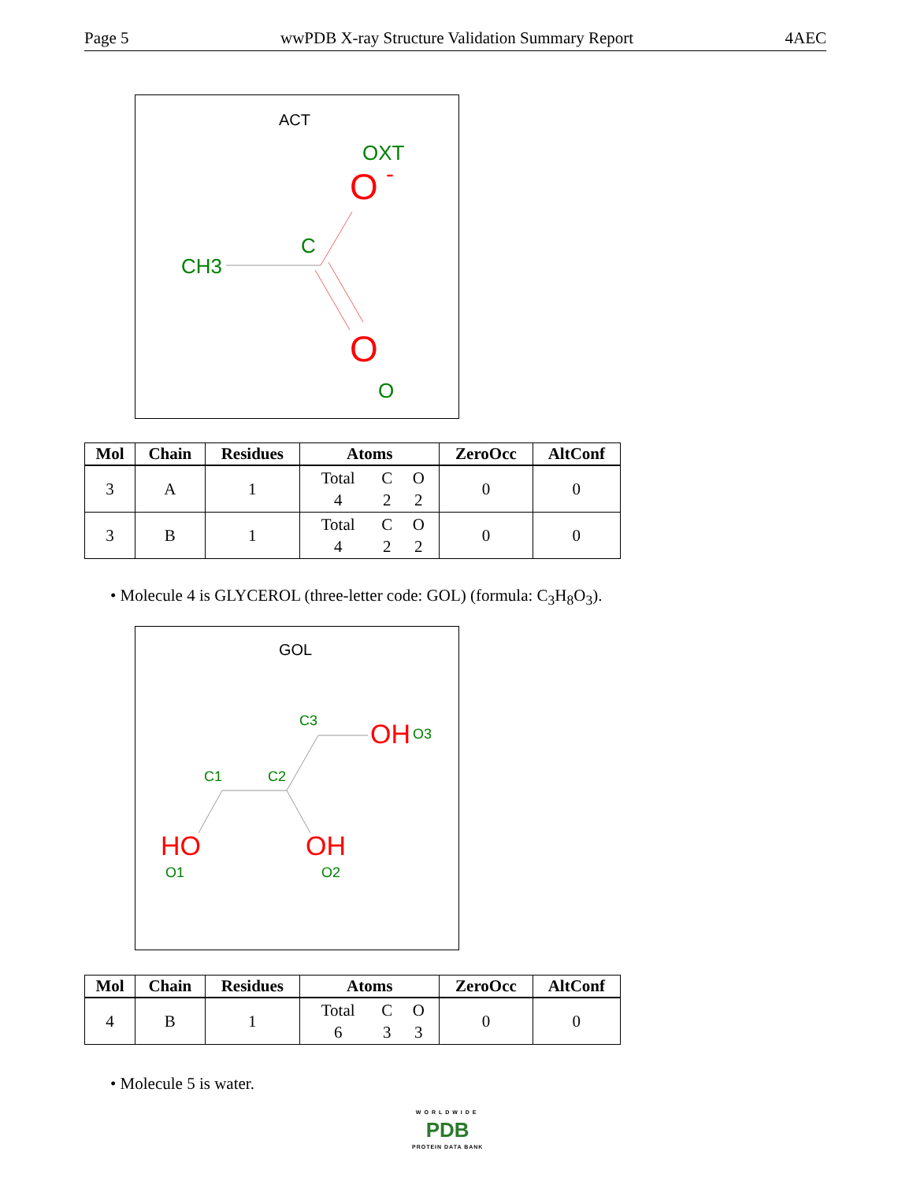Page 5 wwPDB X-ray Structure Validation Summary Report 4AEC
ACT
OXT
O
-
C
CH3
O
O
| Mol | Chain | Residues | Atoms | ZeroOcc | AltConf |
| --- | --- | --- | --- | --- | --- |
| 3 | A | 1 | Total C O 4 2 2 | 0 | 0 |
| 3 | B | 1 | Total C O 4 2 2 | 0 | 0 |
• Molecule 4 is GLYCEROL (three-letter code: GOL) (formula: C<sub>3</sub>H<sub>8</sub>O<sub>3</sub>).
GOL
C3
OH
O3
C1
C2
HO
O1
OH
O2
| Mol | Chain | Residues | Atoms | ZeroOcc | AltConf |
| --- | --- | --- | --- | --- | --- |
| 4 | B | 1 | Total C O 6 3 3 | 0 | 0 |
• Molecule 5 is water.
WORLDWIDE
PDB
PROTEIN DATA BANK